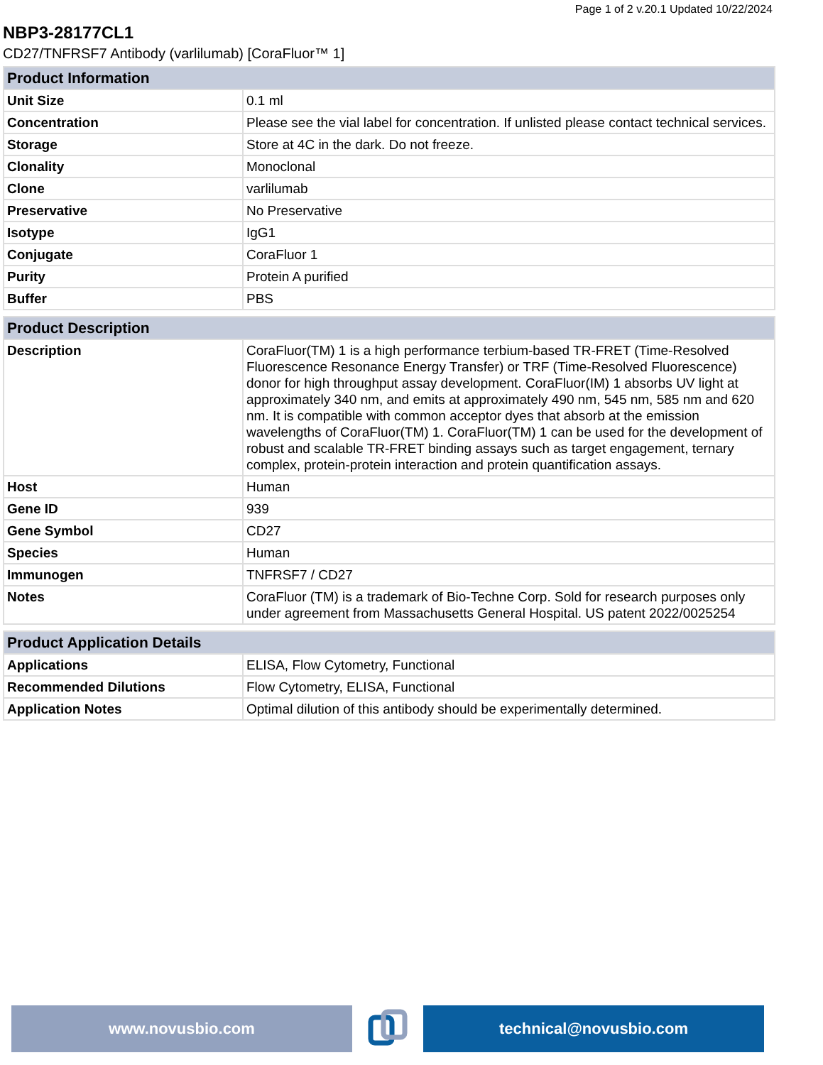Page 1 of 2 v.20.1 Updated 10/22/2024
NBP3-28177CL1
CD27/TNFRSF7 Antibody (varlilumab) [CoraFluor™ 1]
| Product Information | |
| --- | --- |
| Unit Size | 0.1 ml |
| Concentration | Please see the vial label for concentration. If unlisted please contact technical services. |
| Storage | Store at 4C in the dark. Do not freeze. |
| Clonality | Monoclonal |
| Clone | varlilumab |
| Preservative | No Preservative |
| Isotype | IgG1 |
| Conjugate | CoraFluor 1 |
| Purity | Protein A purified |
| Buffer | PBS |
| Product Description | |
| --- | --- |
| Description | CoraFluor(TM) 1 is a high performance terbium-based TR-FRET (Time-Resolved Fluorescence Resonance Energy Transfer) or TRF (Time-Resolved Fluorescence) donor for high throughput assay development. CoraFluor(IM) 1 absorbs UV light at approximately 340 nm, and emits at approximately 490 nm, 545 nm, 585 nm and 620 nm. It is compatible with common acceptor dyes that absorb at the emission wavelengths of CoraFluor(TM) 1. CoraFluor(TM) 1 can be used for the development of robust and scalable TR-FRET binding assays such as target engagement, ternary complex, protein-protein interaction and protein quantification assays. |
| Host | Human |
| Gene ID | 939 |
| Gene Symbol | CD27 |
| Species | Human |
| Immunogen | TNFRSF7 / CD27 |
| Notes | CoraFluor (TM) is a trademark of Bio-Techne Corp. Sold for research purposes only under agreement from Massachusetts General Hospital. US patent 2022/0025254 |
| Product Application Details | |
| --- | --- |
| Applications | ELISA, Flow Cytometry, Functional |
| Recommended Dilutions | Flow Cytometry, ELISA, Functional |
| Application Notes | Optimal dilution of this antibody should be experimentally determined. |
www.novusbio.com technical@novusbio.com